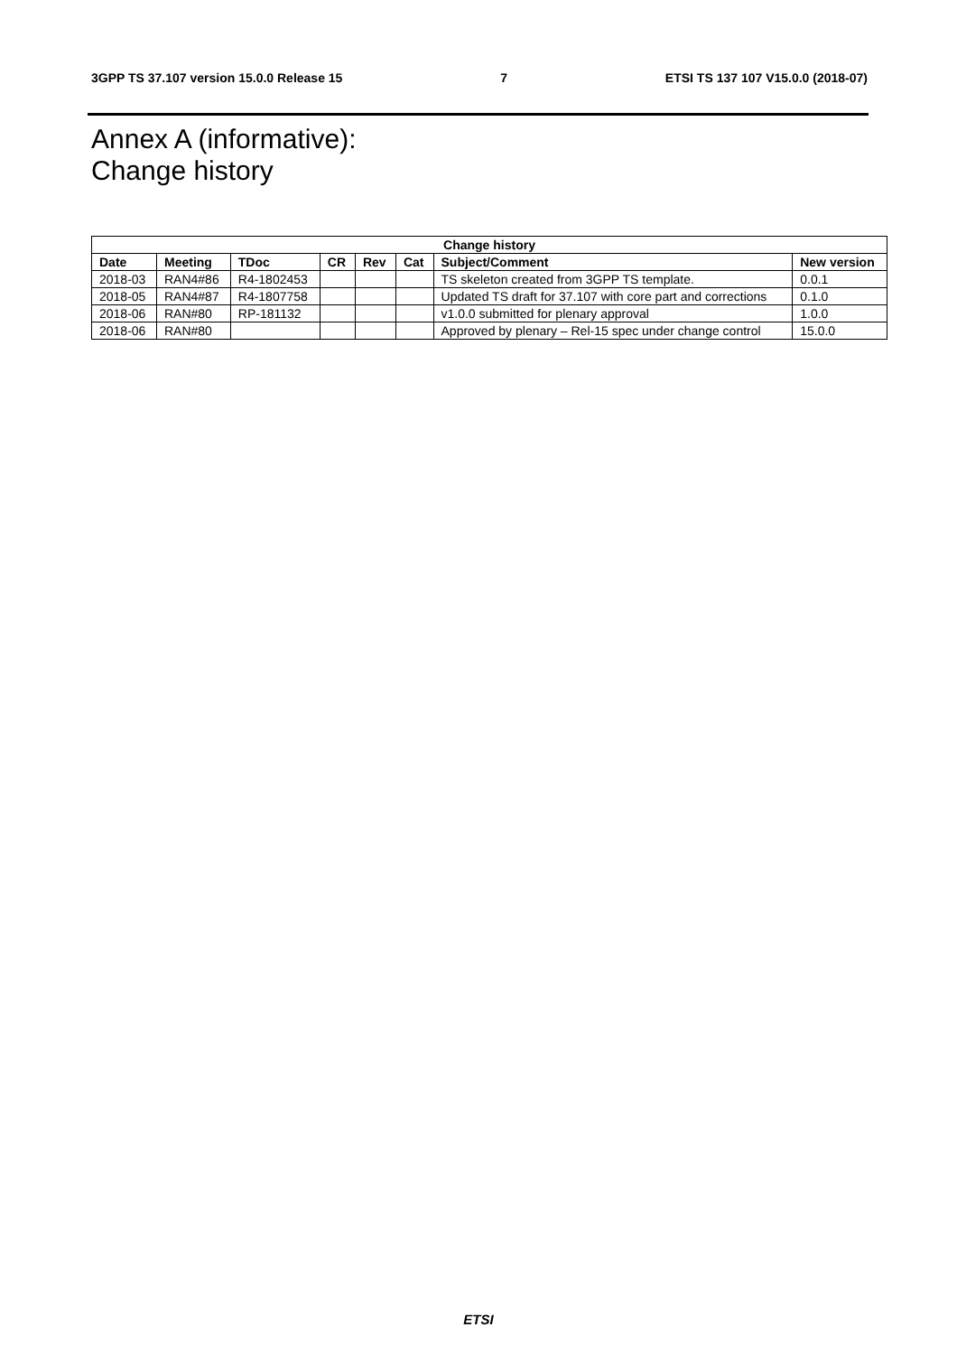3GPP TS 37.107 version 15.0.0 Release 15 7 ETSI TS 137 107 V15.0.0 (2018-07)
Annex A (informative):
Change history
| Change history | | | | | | | |
| --- | --- | --- | --- | --- | --- | --- | --- |
| Date | Meeting | TDoc | CR | Rev | Cat | Subject/Comment | New version |
| 2018-03 | RAN4#86 | R4-1802453 | | | | TS skeleton created from 3GPP TS template. | 0.0.1 |
| 2018-05 | RAN4#87 | R4-1807758 | | | | Updated TS draft for 37.107 with core part and corrections | 0.1.0 |
| 2018-06 | RAN#80 | RP-181132 | | | | v1.0.0 submitted for plenary approval | 1.0.0 |
| 2018-06 | RAN#80 | | | | | Approved by plenary – Rel-15 spec under change control | 15.0.0 |
ETSI